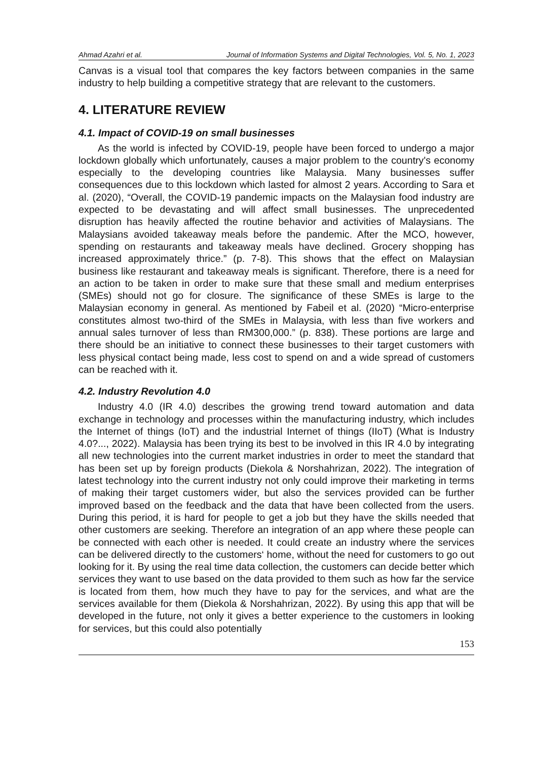Ahmad Azahri et al. Journal of Information Systems and Digital Technologies, Vol. 5, No. 1, 2023
Canvas is a visual tool that compares the key factors between companies in the same industry to help building a competitive strategy that are relevant to the customers.
4. LITERATURE REVIEW
4.1. Impact of COVID-19 on small businesses
As the world is infected by COVID-19, people have been forced to undergo a major lockdown globally which unfortunately, causes a major problem to the country's economy especially to the developing countries like Malaysia. Many businesses suffer consequences due to this lockdown which lasted for almost 2 years. According to Sara et al. (2020), “Overall, the COVID-19 pandemic impacts on the Malaysian food industry are expected to be devastating and will affect small businesses. The unprecedented disruption has heavily affected the routine behavior and activities of Malaysians. The Malaysians avoided takeaway meals before the pandemic. After the MCO, however, spending on restaurants and takeaway meals have declined. Grocery shopping has increased approximately thrice.” (p. 7-8). This shows that the effect on Malaysian business like restaurant and takeaway meals is significant. Therefore, there is a need for an action to be taken in order to make sure that these small and medium enterprises (SMEs) should not go for closure. The significance of these SMEs is large to the Malaysian economy in general. As mentioned by Fabeil et al. (2020) “Micro-enterprise constitutes almost two-third of the SMEs in Malaysia, with less than five workers and annual sales turnover of less than RM300,000.” (p. 838). These portions are large and there should be an initiative to connect these businesses to their target customers with less physical contact being made, less cost to spend on and a wide spread of customers can be reached with it.
4.2. Industry Revolution 4.0
Industry 4.0 (IR 4.0) describes the growing trend toward automation and data exchange in technology and processes within the manufacturing industry, which includes the Internet of things (IoT) and the industrial Internet of things (IIoT) (What is Industry 4.0?..., 2022). Malaysia has been trying its best to be involved in this IR 4.0 by integrating all new technologies into the current market industries in order to meet the standard that has been set up by foreign products (Diekola & Norshahrizan, 2022). The integration of latest technology into the current industry not only could improve their marketing in terms of making their target customers wider, but also the services provided can be further improved based on the feedback and the data that have been collected from the users. During this period, it is hard for people to get a job but they have the skills needed that other customers are seeking. Therefore an integration of an app where these people can be connected with each other is needed. It could create an industry where the services can be delivered directly to the customers‘ home, without the need for customers to go out looking for it. By using the real time data collection, the customers can decide better which services they want to use based on the data provided to them such as how far the service is located from them, how much they have to pay for the services, and what are the services available for them (Diekola & Norshahrizan, 2022). By using this app that will be developed in the future, not only it gives a better experience to the customers in looking for services, but this could also potentially
153